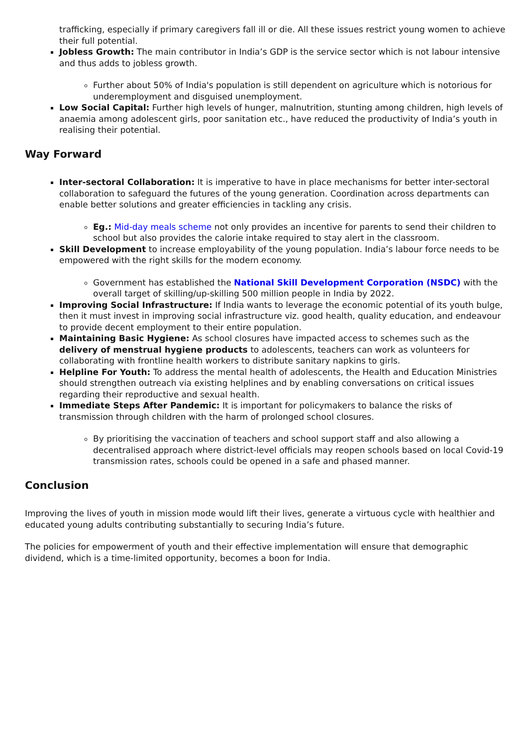trafficking, especially if primary caregivers fall ill or die. All these issues restrict young women to achieve their full potential.
Jobless Growth: The main contributor in India’s GDP is the service sector which is not labour intensive and thus adds to jobless growth.
Further about 50% of India's population is still dependent on agriculture which is notorious for underemployment and disguised unemployment.
Low Social Capital: Further high levels of hunger, malnutrition, stunting among children, high levels of anaemia among adolescent girls, poor sanitation etc., have reduced the productivity of India’s youth in realising their potential.
Way Forward
Inter-sectoral Collaboration: It is imperative to have in place mechanisms for better inter-sectoral collaboration to safeguard the futures of the young generation. Coordination across departments can enable better solutions and greater efficiencies in tackling any crisis.
Eg.: Mid-day meals scheme not only provides an incentive for parents to send their children to school but also provides the calorie intake required to stay alert in the classroom.
Skill Development to increase employability of the young population. India’s labour force needs to be empowered with the right skills for the modern economy.
Government has established the National Skill Development Corporation (NSDC) with the overall target of skilling/up-skilling 500 million people in India by 2022.
Improving Social Infrastructure: If India wants to leverage the economic potential of its youth bulge, then it must invest in improving social infrastructure viz. good health, quality education, and endeavour to provide decent employment to their entire population.
Maintaining Basic Hygiene: As school closures have impacted access to schemes such as the delivery of menstrual hygiene products to adolescents, teachers can work as volunteers for collaborating with frontline health workers to distribute sanitary napkins to girls.
Helpline For Youth: To address the mental health of adolescents, the Health and Education Ministries should strengthen outreach via existing helplines and by enabling conversations on critical issues regarding their reproductive and sexual health.
Immediate Steps After Pandemic: It is important for policymakers to balance the risks of transmission through children with the harm of prolonged school closures.
By prioritising the vaccination of teachers and school support staff and also allowing a decentralised approach where district-level officials may reopen schools based on local Covid-19 transmission rates, schools could be opened in a safe and phased manner.
Conclusion
Improving the lives of youth in mission mode would lift their lives, generate a virtuous cycle with healthier and educated young adults contributing substantially to securing India’s future.
The policies for empowerment of youth and their effective implementation will ensure that demographic dividend, which is a time-limited opportunity, becomes a boon for India.